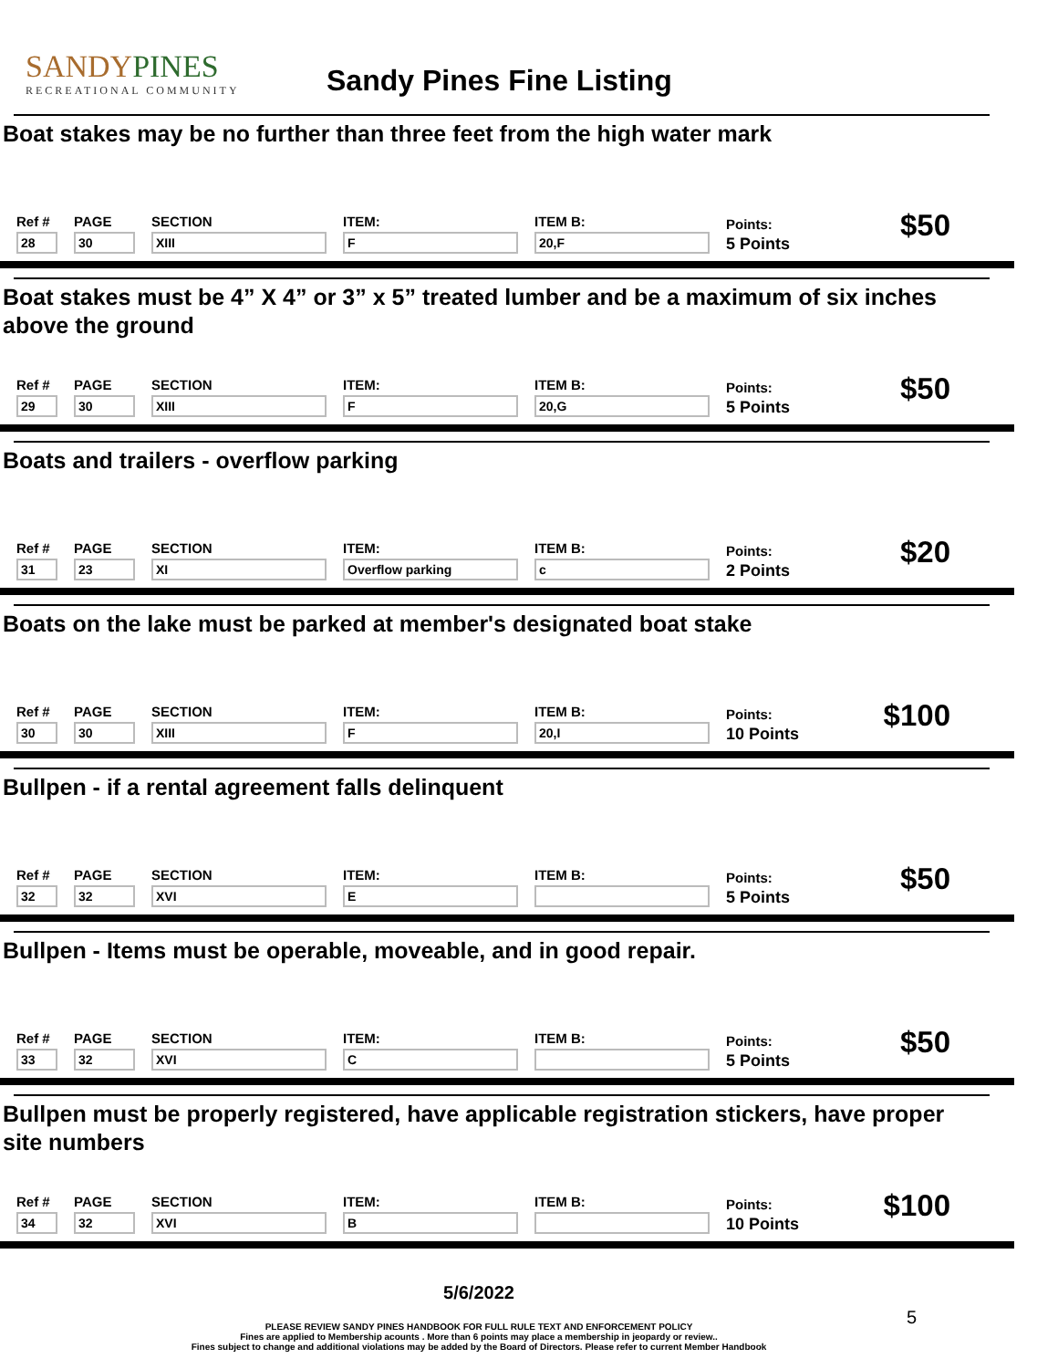SANDYPINES
RECREATIONAL COMMUNITY
Sandy Pines Fine Listing
Boat stakes may be no further than three feet from the high water mark
Ref #
28
PAGE
30
SECTION
XIII
ITEM:
F
ITEM B:
20,F
Points:
5 Points
$50
Boat stakes must be 4” X 4” or 3” x 5” treated lumber and be a maximum of six inches above the ground
Ref #
29
PAGE
30
SECTION
XIII
ITEM:
F
ITEM B:
20,G
Points:
5 Points
$50
Boats and trailers - overflow parking
Ref #
31
PAGE
23
SECTION
XI
ITEM:
Overflow parking
ITEM B:
c
Points:
2 Points
$20
Boats on the lake must be parked at member's designated boat stake
Ref #
30
PAGE
30
SECTION
XIII
ITEM:
F
ITEM B:
20,I
Points:
10 Points
$100
Bullpen - if a rental agreement falls delinquent
Ref #
32
PAGE
32
SECTION
XVI
ITEM:
E
ITEM B:
Points:
5 Points
$50
Bullpen - Items must be operable, moveable, and in good repair.
Ref #
33
PAGE
32
SECTION
XVI
ITEM:
C
ITEM B:
Points:
5 Points
$50
Bullpen must be properly registered, have applicable registration stickers, have proper site numbers
Ref #
34
PAGE
32
SECTION
XVI
ITEM:
B
ITEM B:
Points:
10 Points
$100
5/6/2022
PLEASE REVIEW SANDY PINES HANDBOOK FOR FULL RULE TEXT AND ENFORCEMENT POLICY
Fines are applied to Membership acounts . More than 6 points may place a membership in jeopardy or review..
Fines subject to change and additional violations may be added by the Board of Directors. Please refer to current Member Handbook
5